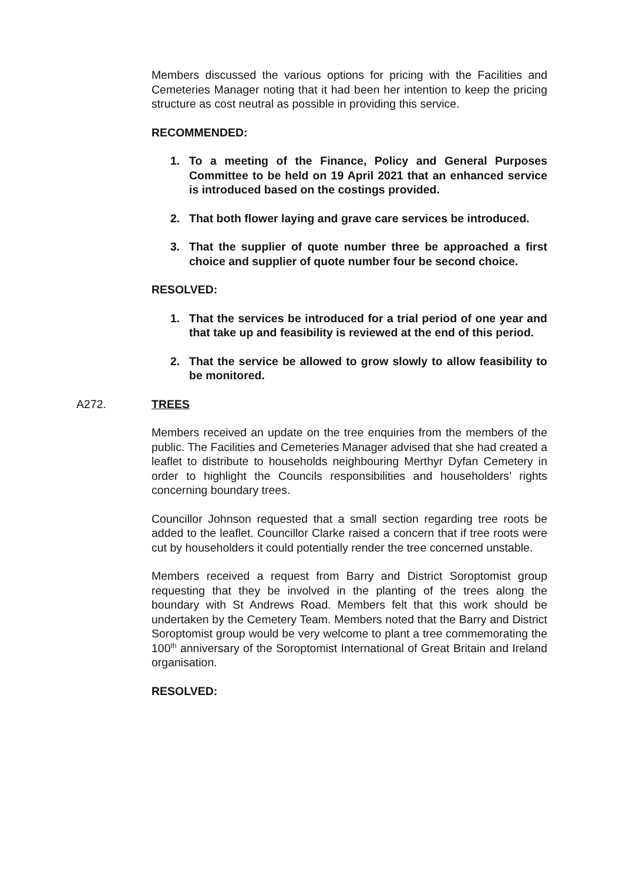Members discussed the various options for pricing with the Facilities and Cemeteries Manager noting that it had been her intention to keep the pricing structure as cost neutral as possible in providing this service.
RECOMMENDED:
1. To a meeting of the Finance, Policy and General Purposes Committee to be held on 19 April 2021 that an enhanced service is introduced based on the costings provided.
2. That both flower laying and grave care services be introduced.
3. That the supplier of quote number three be approached a first choice and supplier of quote number four be second choice.
RESOLVED:
1. That the services be introduced for a trial period of one year and that take up and feasibility is reviewed at the end of this period.
2. That the service be allowed to grow slowly to allow feasibility to be monitored.
A272. TREES
Members received an update on the tree enquiries from the members of the public. The Facilities and Cemeteries Manager advised that she had created a leaflet to distribute to households neighbouring Merthyr Dyfan Cemetery in order to highlight the Councils responsibilities and householders’ rights concerning boundary trees.
Councillor Johnson requested that a small section regarding tree roots be added to the leaflet. Councillor Clarke raised a concern that if tree roots were cut by householders it could potentially render the tree concerned unstable.
Members received a request from Barry and District Soroptomist group requesting that they be involved in the planting of the trees along the boundary with St Andrews Road. Members felt that this work should be undertaken by the Cemetery Team. Members noted that the Barry and District Soroptomist group would be very welcome to plant a tree commemorating the 100<sup>th</sup> anniversary of the Soroptomist International of Great Britain and Ireland organisation.
RESOLVED: